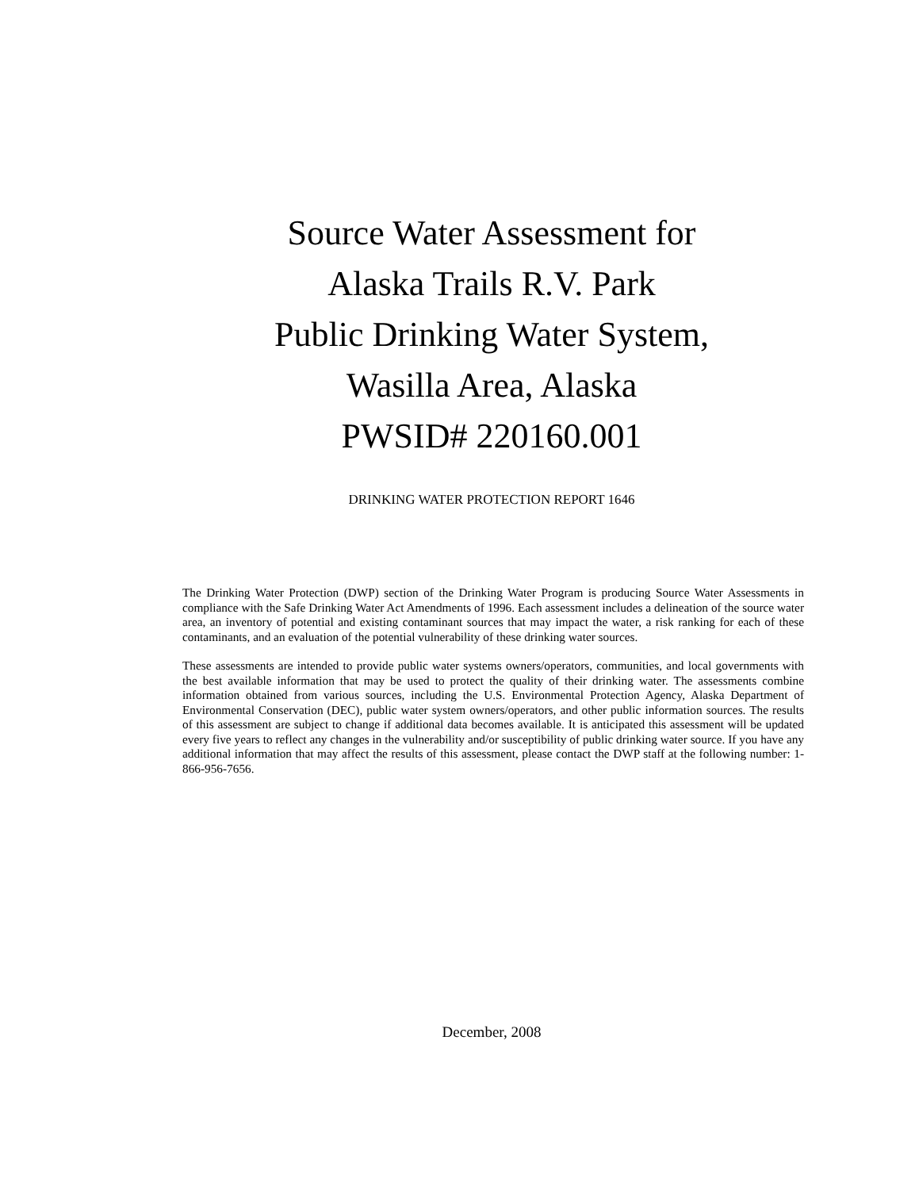Source Water Assessment for
Alaska Trails R.V. Park
Public Drinking Water System,
Wasilla Area, Alaska
PWSID# 220160.001
DRINKING WATER PROTECTION REPORT 1646
The Drinking Water Protection (DWP) section of the Drinking Water Program is producing Source Water Assessments in compliance with the Safe Drinking Water Act Amendments of 1996. Each assessment includes a delineation of the source water area, an inventory of potential and existing contaminant sources that may impact the water, a risk ranking for each of these contaminants, and an evaluation of the potential vulnerability of these drinking water sources.
These assessments are intended to provide public water systems owners/operators, communities, and local governments with the best available information that may be used to protect the quality of their drinking water. The assessments combine information obtained from various sources, including the U.S. Environmental Protection Agency, Alaska Department of Environmental Conservation (DEC), public water system owners/operators, and other public information sources. The results of this assessment are subject to change if additional data becomes available. It is anticipated this assessment will be updated every five years to reflect any changes in the vulnerability and/or susceptibility of public drinking water source. If you have any additional information that may affect the results of this assessment, please contact the DWP staff at the following number: 1-866-956-7656.
December, 2008